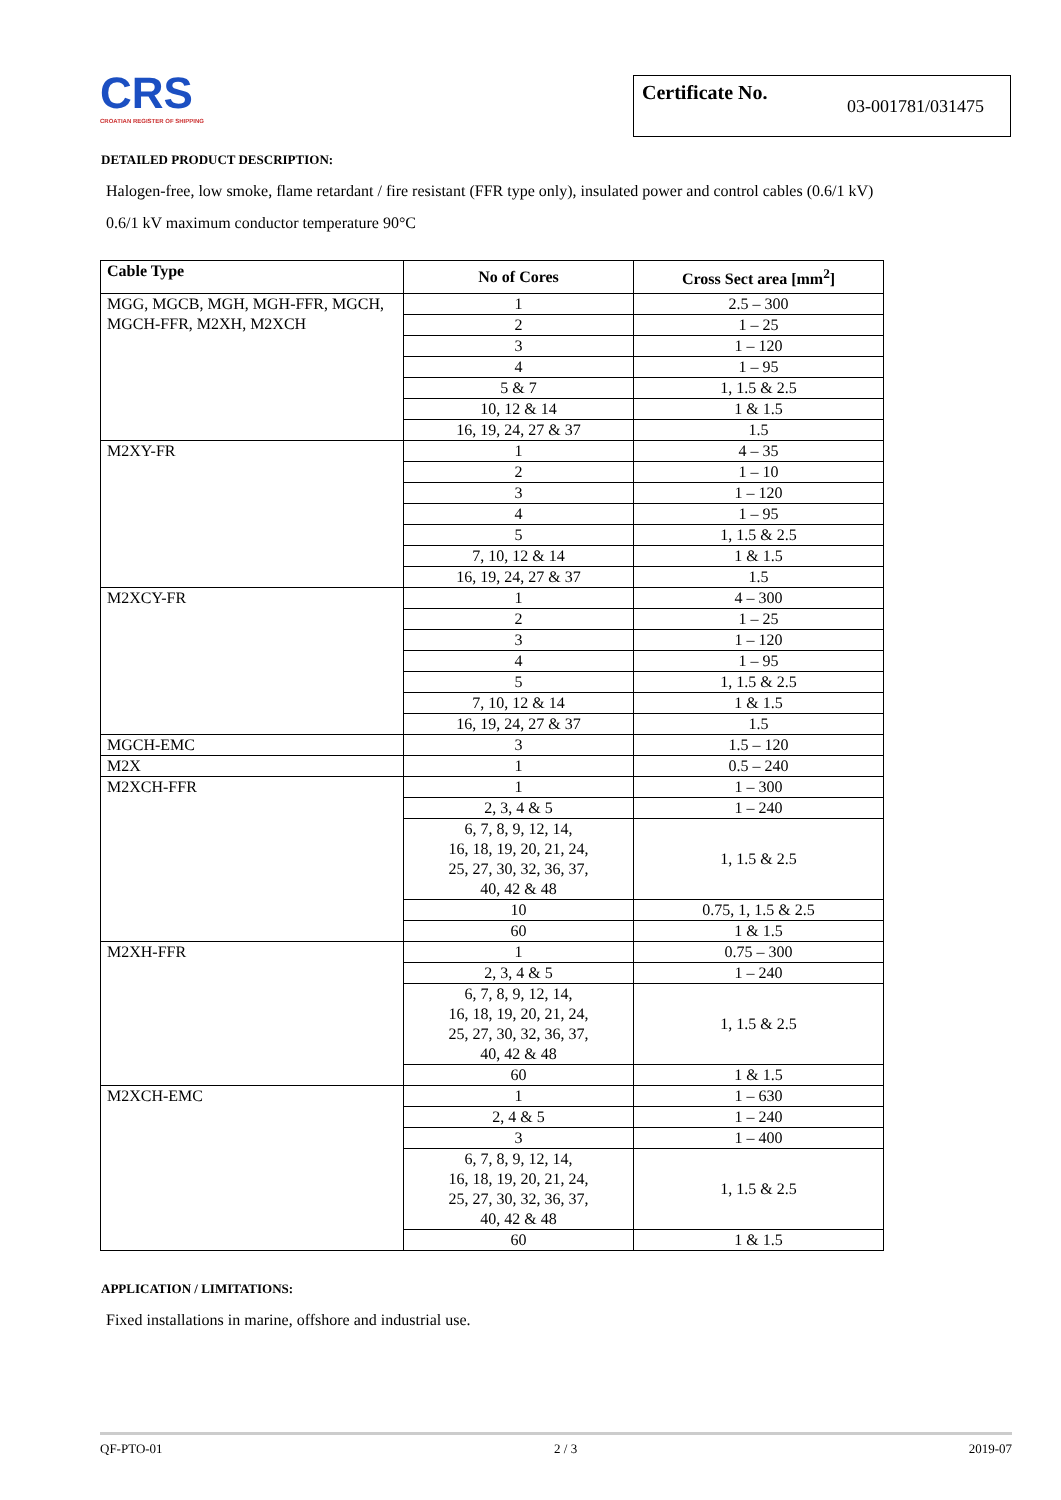CRS
CROATIAN REGISTER OF SHIPPING
Certificate No. 03-001781/031475
DETAILED PRODUCT DESCRIPTION:
Halogen-free, low smoke, flame retardant / fire resistant (FFR type only), insulated power and control cables (0.6/1 kV)
0.6/1 kV maximum conductor temperature 90°C
| Cable Type | No of Cores | Cross Sect area [mm<sup>2</sup>] |
| --- | --- | --- |
| MGG, MGCB, MGH, MGH-FFR, MGCH, MGCH-FFR, M2XH, M2XCH | 1 | 2.5 – 300 |
| | 2 | 1 – 25 |
| | 3 | 1 – 120 |
| | 4 | 1 – 95 |
| | 5 & 7 | 1, 1.5 & 2.5 |
| | 10, 12 & 14 | 1 & 1.5 |
| | 16, 19, 24, 27 & 37 | 1.5 |
| M2XY-FR | 1 | 4 – 35 |
| | 2 | 1 – 10 |
| | 3 | 1 – 120 |
| | 4 | 1 – 95 |
| | 5 | 1, 1.5 & 2.5 |
| | 7, 10, 12 & 14 | 1 & 1.5 |
| | 16, 19, 24, 27 & 37 | 1.5 |
| M2XCY-FR | 1 | 4 – 300 |
| | 2 | 1 – 25 |
| | 3 | 1 – 120 |
| | 4 | 1 – 95 |
| | 5 | 1, 1.5 & 2.5 |
| | 7, 10, 12 & 14 | 1 & 1.5 |
| | 16, 19, 24, 27 & 37 | 1.5 |
| MGCH-EMC | 3 | 1.5 – 120 |
| M2X | 1 | 0.5 – 240 |
| M2XCH-FFR | 1 | 1 – 300 |
| | 2, 3, 4 & 5 | 1 – 240 |
| | 6, 7, 8, 9, 12, 14, 16, 18, 19, 20, 21, 24, 25, 27, 30, 32, 36, 37, 40, 42 & 48 | 1, 1.5 & 2.5 |
| | 10 | 0.75, 1, 1.5 & 2.5 |
| | 60 | 1 & 1.5 |
| M2XH-FFR | 1 | 0.75 – 300 |
| | 2, 3, 4 & 5 | 1 – 240 |
| | 6, 7, 8, 9, 12, 14, 16, 18, 19, 20, 21, 24, 25, 27, 30, 32, 36, 37, 40, 42 & 48 | 1, 1.5 & 2.5 |
| | 60 | 1 & 1.5 |
| M2XCH-EMC | 1 | 1 – 630 |
| | 2, 4 & 5 | 1 – 240 |
| | 3 | 1 – 400 |
| | 6, 7, 8, 9, 12, 14, 16, 18, 19, 20, 21, 24, 25, 27, 30, 32, 36, 37, 40, 42 & 48 | 1, 1.5 & 2.5 |
| | 60 | 1 & 1.5 |
APPLICATION / LIMITATIONS:
Fixed installations in marine, offshore and industrial use.
QF-PTO-01 2 / 3 2019-07